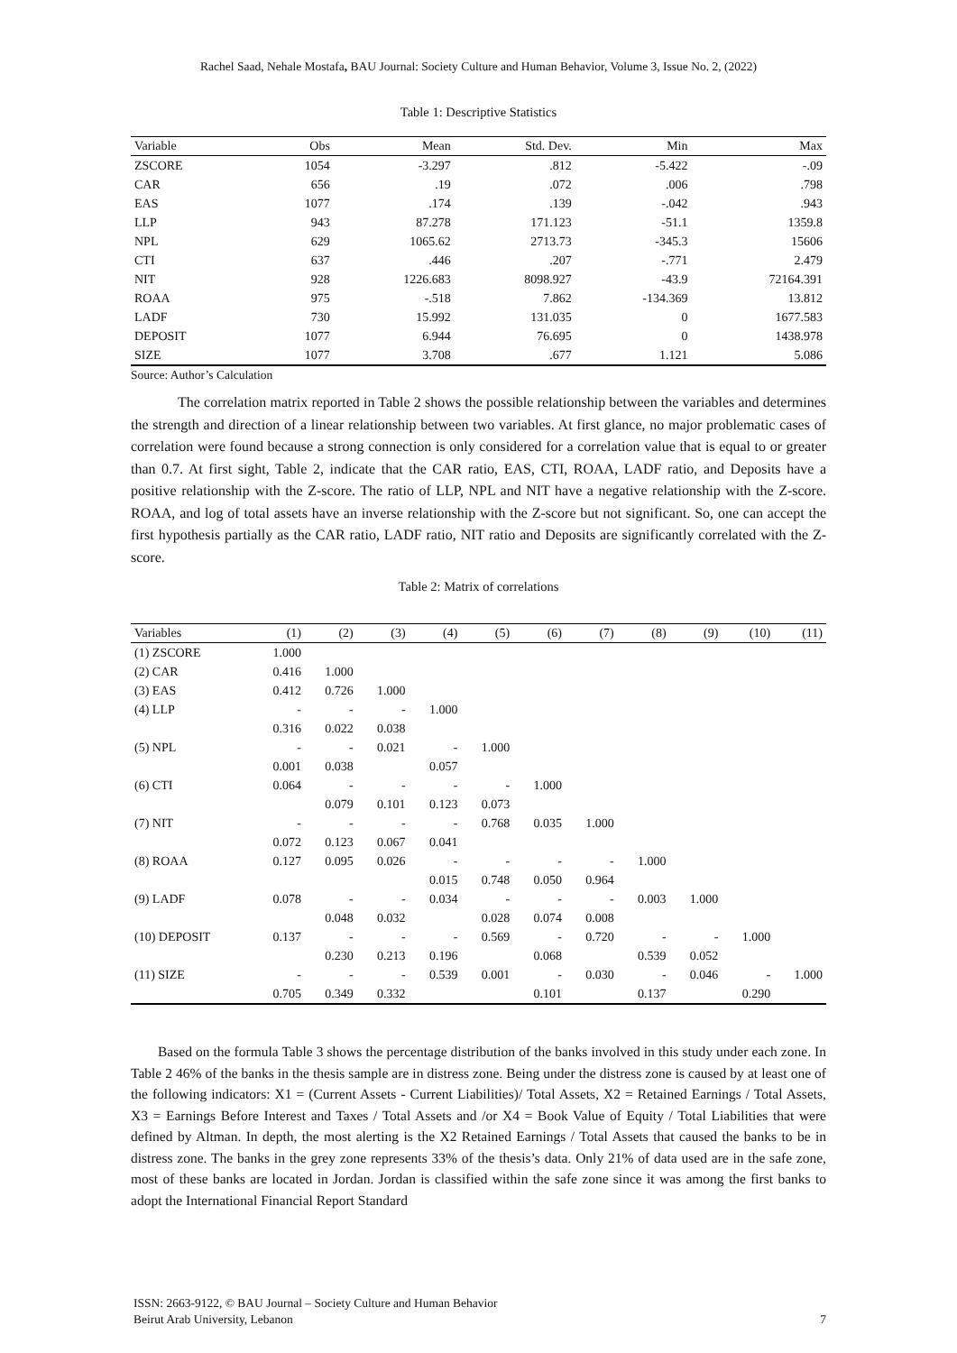Rachel Saad, Nehale Mostafa, BAU Journal: Society Culture and Human Behavior, Volume 3, Issue No. 2, (2022)
Table 1: Descriptive Statistics
| Variable | Obs | Mean | Std. Dev. | Min | Max |
| --- | --- | --- | --- | --- | --- |
| ZSCORE | 1054 | -3.297 | .812 | -5.422 | -.09 |
| CAR | 656 | .19 | .072 | .006 | .798 |
| EAS | 1077 | .174 | .139 | -.042 | .943 |
| LLP | 943 | 87.278 | 171.123 | -51.1 | 1359.8 |
| NPL | 629 | 1065.62 | 2713.73 | -345.3 | 15606 |
| CTI | 637 | .446 | .207 | -.771 | 2.479 |
| NIT | 928 | 1226.683 | 8098.927 | -43.9 | 72164.391 |
| ROAA | 975 | -.518 | 7.862 | -134.369 | 13.812 |
| LADF | 730 | 15.992 | 131.035 | 0 | 1677.583 |
| DEPOSIT | 1077 | 6.944 | 76.695 | 0 | 1438.978 |
| SIZE | 1077 | 3.708 | .677 | 1.121 | 5.086 |
Source: Author’s Calculation
The correlation matrix reported in Table 2 shows the possible relationship between the variables and determines the strength and direction of a linear relationship between two variables. At first glance, no major problematic cases of correlation were found because a strong connection is only considered for a correlation value that is equal to or greater than 0.7. At first sight, Table 2, indicate that the CAR ratio, EAS, CTI, ROAA, LADF ratio, and Deposits have a positive relationship with the Z-score. The ratio of LLP, NPL and NIT have a negative relationship with the Z-score. ROAA, and log of total assets have an inverse relationship with the Z-score but not significant. So, one can accept the first hypothesis partially as the CAR ratio, LADF ratio, NIT ratio and Deposits are significantly correlated with the Z-score.
Table 2: Matrix of correlations
| Variables | (1) | (2) | (3) | (4) | (5) | (6) | (7) | (8) | (9) | (10) | (11) |
| --- | --- | --- | --- | --- | --- | --- | --- | --- | --- | --- | --- |
| (1) ZSCORE | 1.000 | | | | | | | | | | |
| (2) CAR | 0.416 | 1.000 | | | | | | | | | |
| (3) EAS | 0.412 | 0.726 | 1.000 | | | | | | | | |
| (4) LLP | - | - | - | 1.000 | | | | | | | |
| | 0.316 | 0.022 | 0.038 | | | | | | | | |
| (5) NPL | - | - | 0.021 | - | 1.000 | | | | | | |
| | 0.001 | 0.038 | | 0.057 | | | | | | | |
| (6) CTI | 0.064 | - | - | - | - | 1.000 | | | | | |
| | | 0.079 | 0.101 | 0.123 | 0.073 | | | | | | |
| (7) NIT | - | - | - | - | 0.768 | 0.035 | 1.000 | | | | |
| | 0.072 | 0.123 | 0.067 | 0.041 | | | | | | | |
| (8) ROAA | 0.127 | 0.095 | 0.026 | - | - | - | - | 1.000 | | | |
| | | | | 0.015 | 0.748 | 0.050 | 0.964 | | | | |
| (9) LADF | 0.078 | - | - | 0.034 | - | - | - | 0.003 | 1.000 | | |
| | | 0.048 | 0.032 | | 0.028 | 0.074 | 0.008 | | | | |
| (10) DEPOSIT | 0.137 | - | - | - | 0.569 | - | 0.720 | - | - | 1.000 | |
| | | 0.230 | 0.213 | 0.196 | | 0.068 | | 0.539 | 0.052 | | |
| (11) SIZE | - | - | - | 0.539 | 0.001 | - | 0.030 | - | 0.046 | - | 1.000 |
| | 0.705 | 0.349 | 0.332 | | | 0.101 | | 0.137 | | 0.290 | |
Based on the formula Table 3 shows the percentage distribution of the banks involved in this study under each zone. In Table 2 46% of the banks in the thesis sample are in distress zone. Being under the distress zone is caused by at least one of the following indicators: X1 = (Current Assets - Current Liabilities)/ Total Assets, X2 = Retained Earnings / Total Assets, X3 = Earnings Before Interest and Taxes / Total Assets and /or X4 = Book Value of Equity / Total Liabilities that were defined by Altman. In depth, the most alerting is the X2 Retained Earnings / Total Assets that caused the banks to be in distress zone. The banks in the grey zone represents 33% of the thesis’s data. Only 21% of data used are in the safe zone, most of these banks are located in Jordan. Jordan is classified within the safe zone since it was among the first banks to adopt the International Financial Report Standard
ISSN: 2663-9122, © BAU Journal – Society Culture and Human Behavior
Beirut Arab University, Lebanon
7